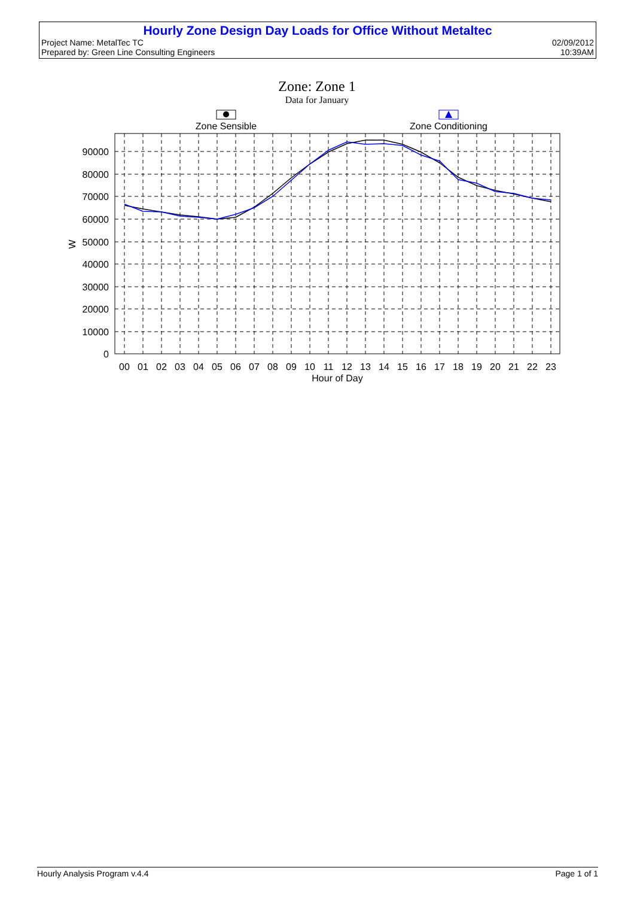Hourly Zone Design Day Loads for Office Without Metaltec
Project Name: MetalTec TC 02/09/2012
Prepared by: Green Line Consulting Engineers 10:39AM
Zone: Zone 1
Data for January
Zone Sensible
Zone Conditioning
90000
80000
70000
60000
50000
40000
30000
20000
10000
0
W
00
01
02
03
04
05
06
07
08
09
10
11
12
13
14
15
16
17
18
19
20
21
22
23
Hour of Day
Hourly Analysis Program v.4.4 Page 1 of 1